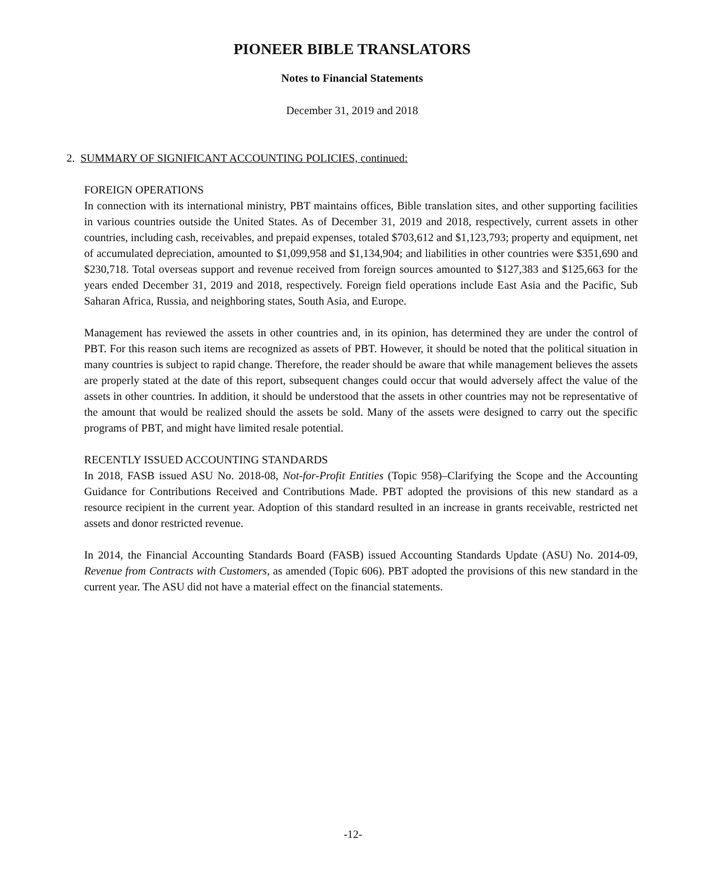PIONEER BIBLE TRANSLATORS
Notes to Financial Statements
December 31, 2019 and 2018
2. SUMMARY OF SIGNIFICANT ACCOUNTING POLICIES, continued:
FOREIGN OPERATIONS
In connection with its international ministry, PBT maintains offices, Bible translation sites, and other supporting facilities in various countries outside the United States. As of December 31, 2019 and 2018, respectively, current assets in other countries, including cash, receivables, and prepaid expenses, totaled $703,612 and $1,123,793; property and equipment, net of accumulated depreciation, amounted to $1,099,958 and $1,134,904; and liabilities in other countries were $351,690 and $230,718. Total overseas support and revenue received from foreign sources amounted to $127,383 and $125,663 for the years ended December 31, 2019 and 2018, respectively. Foreign field operations include East Asia and the Pacific, Sub Saharan Africa, Russia, and neighboring states, South Asia, and Europe.
Management has reviewed the assets in other countries and, in its opinion, has determined they are under the control of PBT. For this reason such items are recognized as assets of PBT. However, it should be noted that the political situation in many countries is subject to rapid change. Therefore, the reader should be aware that while management believes the assets are properly stated at the date of this report, subsequent changes could occur that would adversely affect the value of the assets in other countries. In addition, it should be understood that the assets in other countries may not be representative of the amount that would be realized should the assets be sold. Many of the assets were designed to carry out the specific programs of PBT, and might have limited resale potential.
RECENTLY ISSUED ACCOUNTING STANDARDS
In 2018, FASB issued ASU No. 2018-08, Not-for-Profit Entities (Topic 958)–Clarifying the Scope and the Accounting Guidance for Contributions Received and Contributions Made. PBT adopted the provisions of this new standard as a resource recipient in the current year. Adoption of this standard resulted in an increase in grants receivable, restricted net assets and donor restricted revenue.
In 2014, the Financial Accounting Standards Board (FASB) issued Accounting Standards Update (ASU) No. 2014-09, Revenue from Contracts with Customers, as amended (Topic 606). PBT adopted the provisions of this new standard in the current year. The ASU did not have a material effect on the financial statements.
-12-